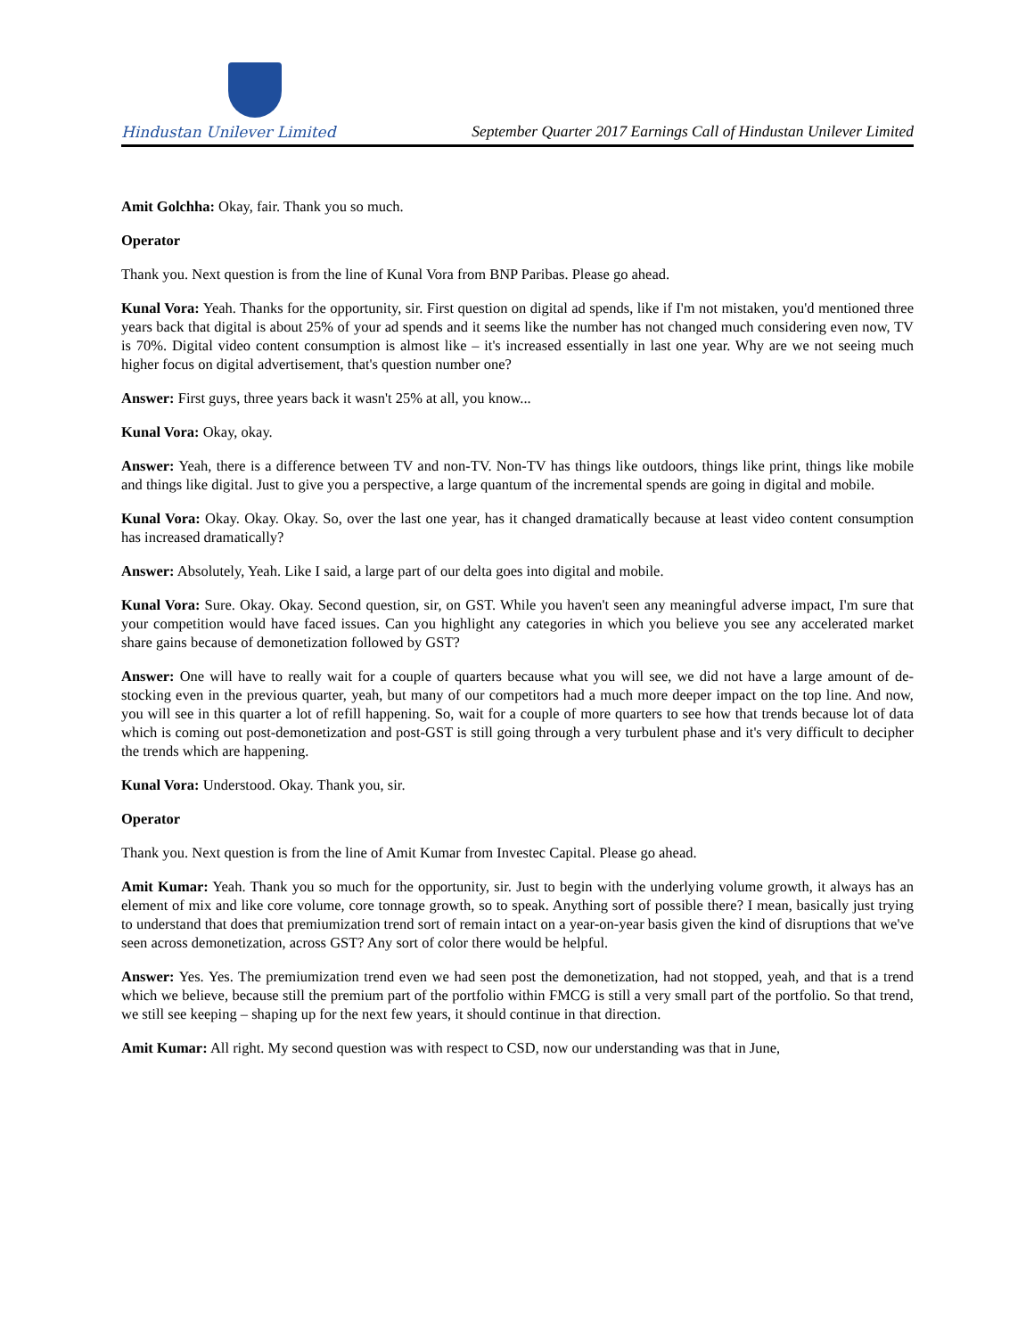Hindustan Unilever Limited
September Quarter 2017 Earnings Call of Hindustan Unilever Limited
Amit Golchha: Okay, fair. Thank you so much.
Operator
Thank you. Next question is from the line of Kunal Vora from BNP Paribas. Please go ahead.
Kunal Vora: Yeah. Thanks for the opportunity, sir. First question on digital ad spends, like if I'm not mistaken, you'd mentioned three years back that digital is about 25% of your ad spends and it seems like the number has not changed much considering even now, TV is 70%. Digital video content consumption is almost like – it's increased essentially in last one year. Why are we not seeing much higher focus on digital advertisement, that's question number one?
Answer: First guys, three years back it wasn't 25% at all, you know...
Kunal Vora: Okay, okay.
Answer: Yeah, there is a difference between TV and non-TV. Non-TV has things like outdoors, things like print, things like mobile and things like digital. Just to give you a perspective, a large quantum of the incremental spends are going in digital and mobile.
Kunal Vora: Okay. Okay. Okay. So, over the last one year, has it changed dramatically because at least video content consumption has increased dramatically?
Answer: Absolutely, Yeah. Like I said, a large part of our delta goes into digital and mobile.
Kunal Vora: Sure. Okay. Okay. Second question, sir, on GST. While you haven't seen any meaningful adverse impact, I'm sure that your competition would have faced issues. Can you highlight any categories in which you believe you see any accelerated market share gains because of demonetization followed by GST?
Answer: One will have to really wait for a couple of quarters because what you will see, we did not have a large amount of de-stocking even in the previous quarter, yeah, but many of our competitors had a much more deeper impact on the top line. And now, you will see in this quarter a lot of refill happening. So, wait for a couple of more quarters to see how that trends because lot of data which is coming out post-demonetization and post-GST is still going through a very turbulent phase and it's very difficult to decipher the trends which are happening.
Kunal Vora: Understood. Okay. Thank you, sir.
Operator
Thank you. Next question is from the line of Amit Kumar from Investec Capital. Please go ahead.
Amit Kumar: Yeah. Thank you so much for the opportunity, sir. Just to begin with the underlying volume growth, it always has an element of mix and like core volume, core tonnage growth, so to speak. Anything sort of possible there? I mean, basically just trying to understand that does that premiumization trend sort of remain intact on a year-on-year basis given the kind of disruptions that we've seen across demonetization, across GST? Any sort of color there would be helpful.
Answer: Yes. Yes. The premiumization trend even we had seen post the demonetization, had not stopped, yeah, and that is a trend which we believe, because still the premium part of the portfolio within FMCG is still a very small part of the portfolio. So that trend, we still see keeping – shaping up for the next few years, it should continue in that direction.
Amit Kumar: All right. My second question was with respect to CSD, now our understanding was that in June,